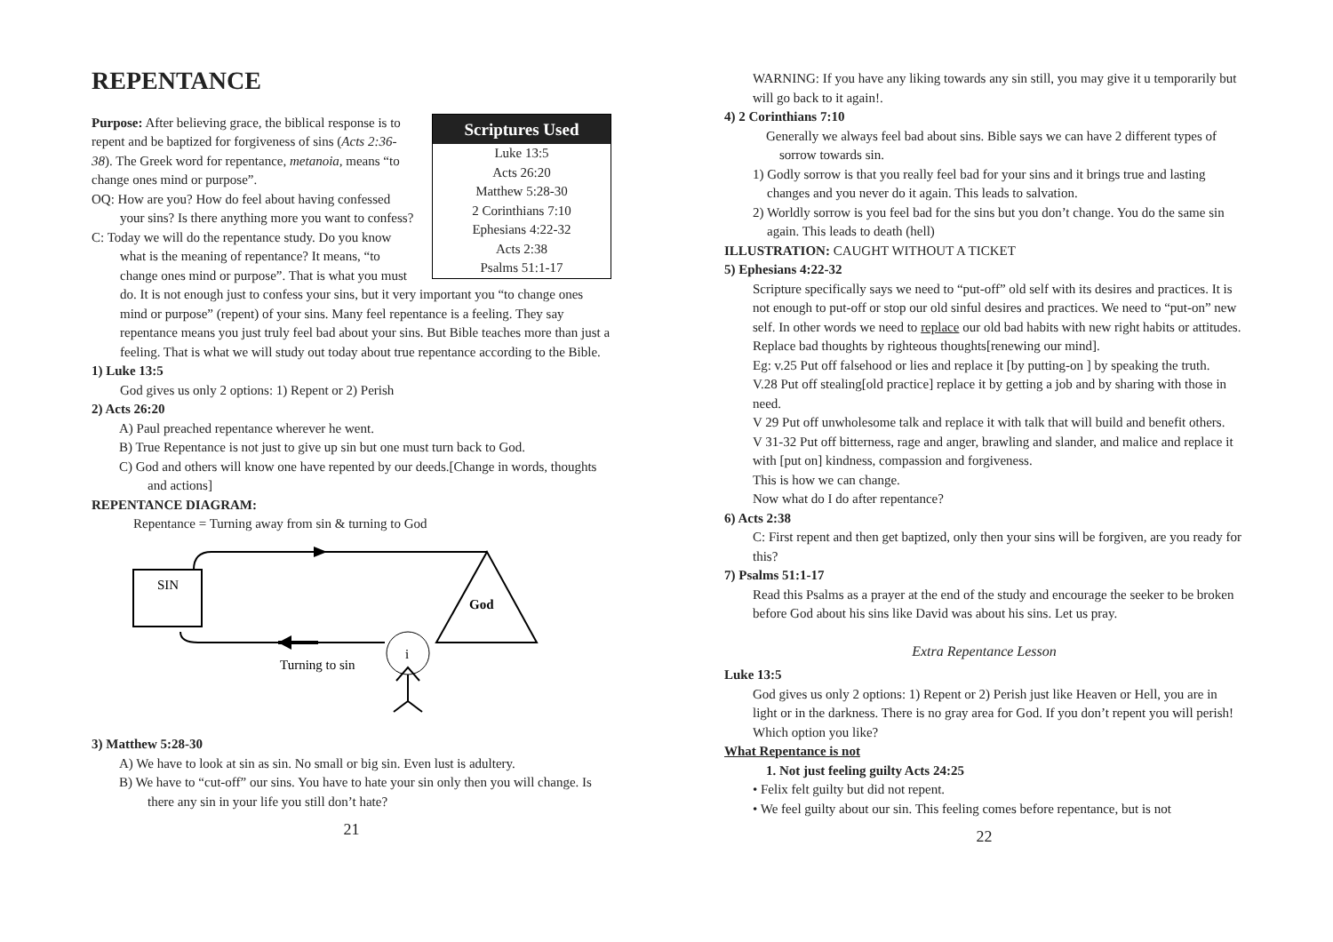REPENTANCE
Scriptures Used
Luke 13:5
Acts 26:20
Matthew 5:28-30
2 Corinthians 7:10
Ephesians 4:22-32
Acts 2:38
Psalms 51:1-17
Purpose: After believing grace, the biblical response is to repent and be baptized for forgiveness of sins (Acts 2:36-38). The Greek word for repentance, metanoia, means “to change ones mind or purpose”.
OQ: How are you? How do feel about having confessed your sins? Is there anything more you want to confess?
C: Today we will do the repentance study. Do you know what is the meaning of repentance? It means, “to change ones mind or purpose”. That is what you must do. It is not enough just to confess your sins, but it very important you “to change ones mind or purpose” (repent) of your sins. Many feel repentance is a feeling. They say repentance means you just truly feel bad about your sins. But Bible teaches more than just a feeling. That is what we will study out today about true repentance according to the Bible.
1) Luke 13:5
God gives us only 2 options: 1) Repent or 2) Perish
2) Acts 26:20
A) Paul preached repentance wherever he went.
B) True Repentance is not just to give up sin but one must turn back to God.
C) God and others will know one have repented by our deeds.[Change in words, thoughts and actions]
REPENTANCE DIAGRAM:
Repentance = Turning away from sin & turning to God
SIN
God
i
Turning to sin
3) Matthew 5:28-30
A) We have to look at sin as sin. No small or big sin. Even lust is adultery.
B) We have to “cut-off” our sins. You have to hate your sin only then you will change. Is there any sin in your life you still don’t hate?
21
WARNING: If you have any liking towards any sin still, you may give it u temporarily but will go back to it again!.
4) 2 Corinthians 7:10
Generally we always feel bad about sins. Bible says we can have 2 different types of sorrow towards sin.
1) Godly sorrow is that you really feel bad for your sins and it brings true and lasting changes and you never do it again. This leads to salvation.
2) Worldly sorrow is you feel bad for the sins but you don’t change. You do the same sin again. This leads to death (hell)
ILLUSTRATION: CAUGHT WITHOUT A TICKET
5) Ephesians 4:22-32
Scripture specifically says we need to “put-off” old self with its desires and practices. It is not enough to put-off or stop our old sinful desires and practices. We need to “put-on” new self. In other words we need to replace our old bad habits with new right habits or attitudes. Replace bad thoughts by righteous thoughts[renewing our mind].
Eg: v.25 Put off falsehood or lies and replace it [by putting-on ] by speaking the truth.
V.28 Put off stealing[old practice] replace it by getting a job and by sharing with those in need.
V 29 Put off unwholesome talk and replace it with talk that will build and benefit others.
V 31-32 Put off bitterness, rage and anger, brawling and slander, and malice and replace it with [put on] kindness, compassion and forgiveness.
This is how we can change.
Now what do I do after repentance?
6) Acts 2:38
C: First repent and then get baptized, only then your sins will be forgiven, are you ready for this?
7) Psalms 51:1-17
Read this Psalms as a prayer at the end of the study and encourage the seeker to be broken before God about his sins like David was about his sins. Let us pray.
Extra Repentance Lesson
Luke 13:5
God gives us only 2 options: 1) Repent or 2) Perish just like Heaven or Hell, you are in light or in the darkness. There is no gray area for God. If you don’t repent you will perish! Which option you like?
What Repentance is not
1. Not just feeling guilty Acts 24:25
• Felix felt guilty but did not repent.
• We feel guilty about our sin. This feeling comes before repentance, but is not
22